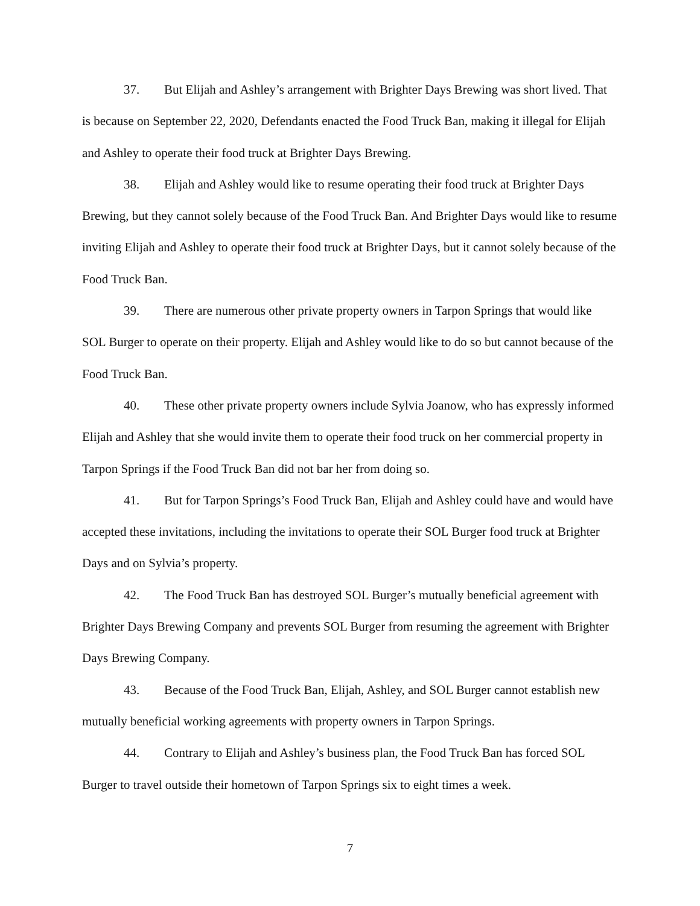37. But Elijah and Ashley’s arrangement with Brighter Days Brewing was short lived. That is because on September 22, 2020, Defendants enacted the Food Truck Ban, making it illegal for Elijah and Ashley to operate their food truck at Brighter Days Brewing.
38. Elijah and Ashley would like to resume operating their food truck at Brighter Days Brewing, but they cannot solely because of the Food Truck Ban. And Brighter Days would like to resume inviting Elijah and Ashley to operate their food truck at Brighter Days, but it cannot solely because of the Food Truck Ban.
39. There are numerous other private property owners in Tarpon Springs that would like SOL Burger to operate on their property. Elijah and Ashley would like to do so but cannot because of the Food Truck Ban.
40. These other private property owners include Sylvia Joanow, who has expressly informed Elijah and Ashley that she would invite them to operate their food truck on her commercial property in Tarpon Springs if the Food Truck Ban did not bar her from doing so.
41. But for Tarpon Springs’s Food Truck Ban, Elijah and Ashley could have and would have accepted these invitations, including the invitations to operate their SOL Burger food truck at Brighter Days and on Sylvia’s property.
42. The Food Truck Ban has destroyed SOL Burger’s mutually beneficial agreement with Brighter Days Brewing Company and prevents SOL Burger from resuming the agreement with Brighter Days Brewing Company.
43. Because of the Food Truck Ban, Elijah, Ashley, and SOL Burger cannot establish new mutually beneficial working agreements with property owners in Tarpon Springs.
44. Contrary to Elijah and Ashley’s business plan, the Food Truck Ban has forced SOL Burger to travel outside their hometown of Tarpon Springs six to eight times a week.
7